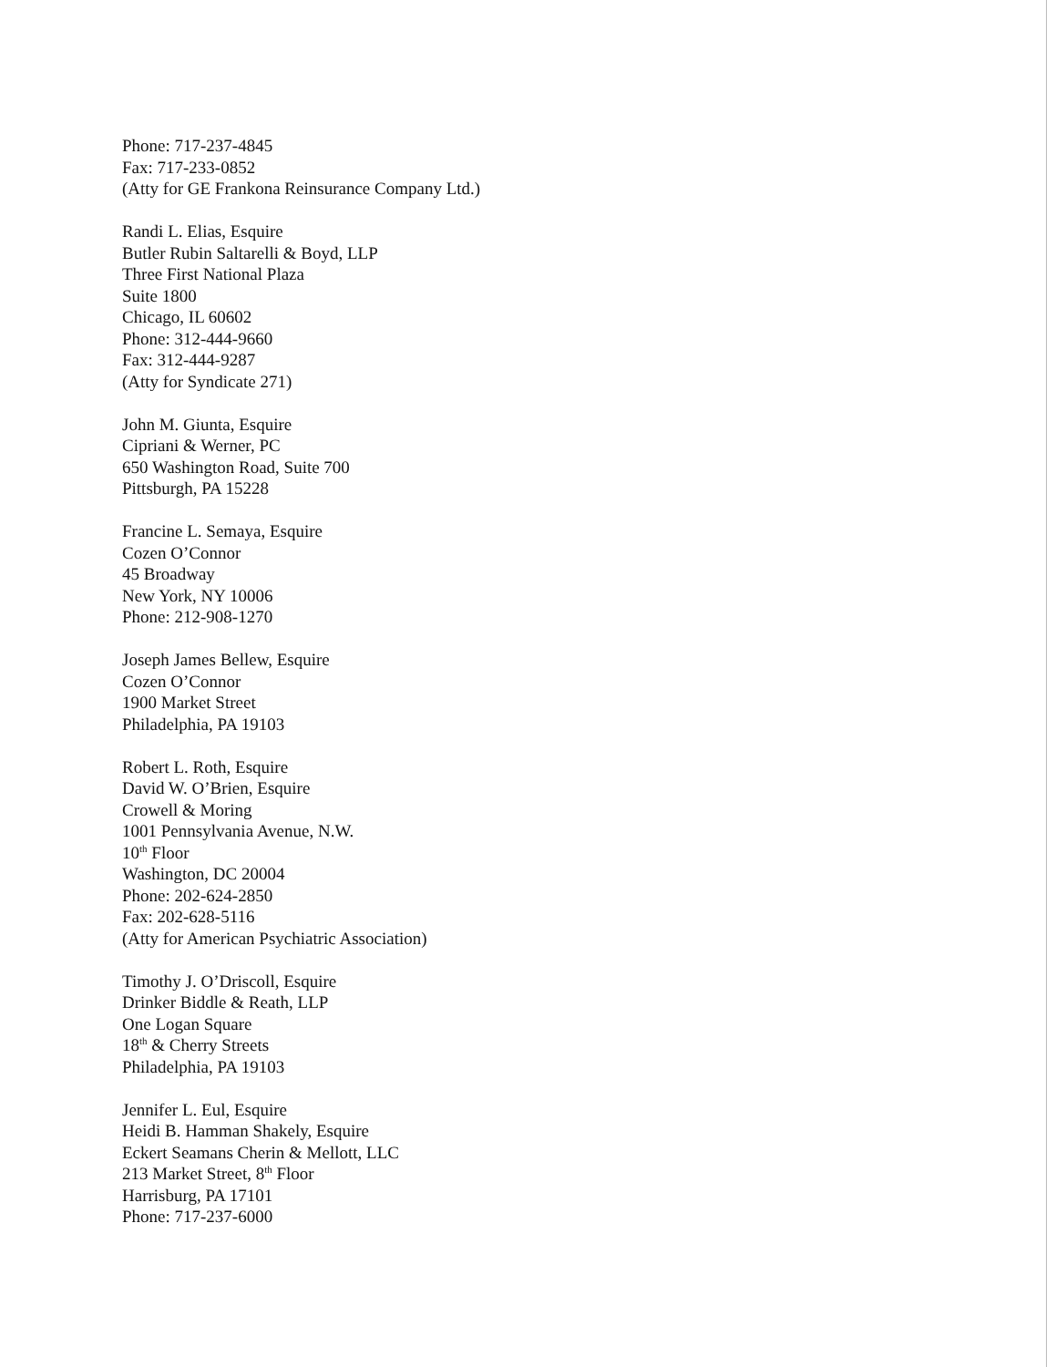Phone: 717-237-4845
Fax: 717-233-0852
(Atty for GE Frankona Reinsurance Company Ltd.)
Randi L. Elias, Esquire
Butler Rubin Saltarelli & Boyd, LLP
Three First National Plaza
Suite 1800
Chicago, IL 60602
Phone: 312-444-9660
Fax: 312-444-9287
(Atty for Syndicate 271)
John M. Giunta, Esquire
Cipriani & Werner, PC
650 Washington Road, Suite 700
Pittsburgh, PA 15228
Francine L. Semaya, Esquire
Cozen O’Connor
45 Broadway
New York, NY 10006
Phone: 212-908-1270
Joseph James Bellew, Esquire
Cozen O’Connor
1900 Market Street
Philadelphia, PA 19103
Robert L. Roth, Esquire
David W. O’Brien, Esquire
Crowell & Moring
1001 Pennsylvania Avenue, N.W.
10<sup>th</sup> Floor
Washington, DC 20004
Phone: 202-624-2850
Fax: 202-628-5116
(Atty for American Psychiatric Association)
Timothy J. O’Driscoll, Esquire
Drinker Biddle & Reath, LLP
One Logan Square
18<sup>th</sup> & Cherry Streets
Philadelphia, PA 19103
Jennifer L. Eul, Esquire
Heidi B. Hamman Shakely, Esquire
Eckert Seamans Cherin & Mellott, LLC
213 Market Street, 8<sup>th</sup> Floor
Harrisburg, PA 17101
Phone: 717-237-6000